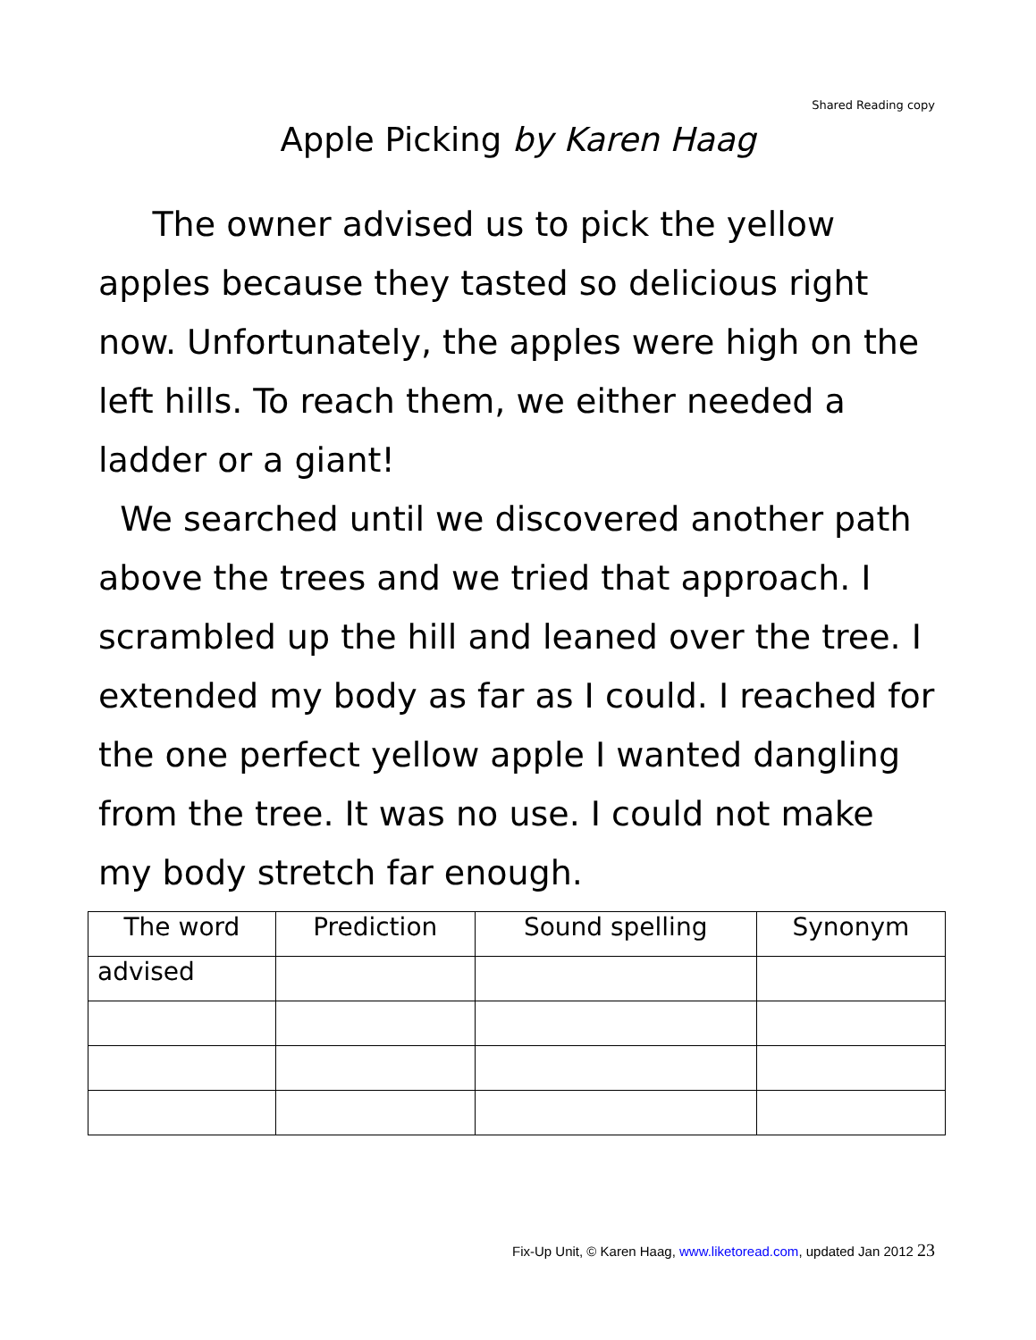Shared Reading copy
Apple Picking by Karen Haag
The owner advised us to pick the yellow apples because they tasted so delicious right now. Unfortunately, the apples were high on the left hills. To reach them, we either needed a ladder or a giant!
We searched until we discovered another path above the trees and we tried that approach. I scrambled up the hill and leaned over the tree. I extended my body as far as I could. I reached for the one perfect yellow apple I wanted dangling from the tree. It was no use. I could not make my body stretch far enough.
| The word | Prediction | Sound spelling | Synonym |
| --- | --- | --- | --- |
| advised | | | |
Fix-Up Unit, © Karen Haag, www.liketoread.com, updated Jan 2012 23